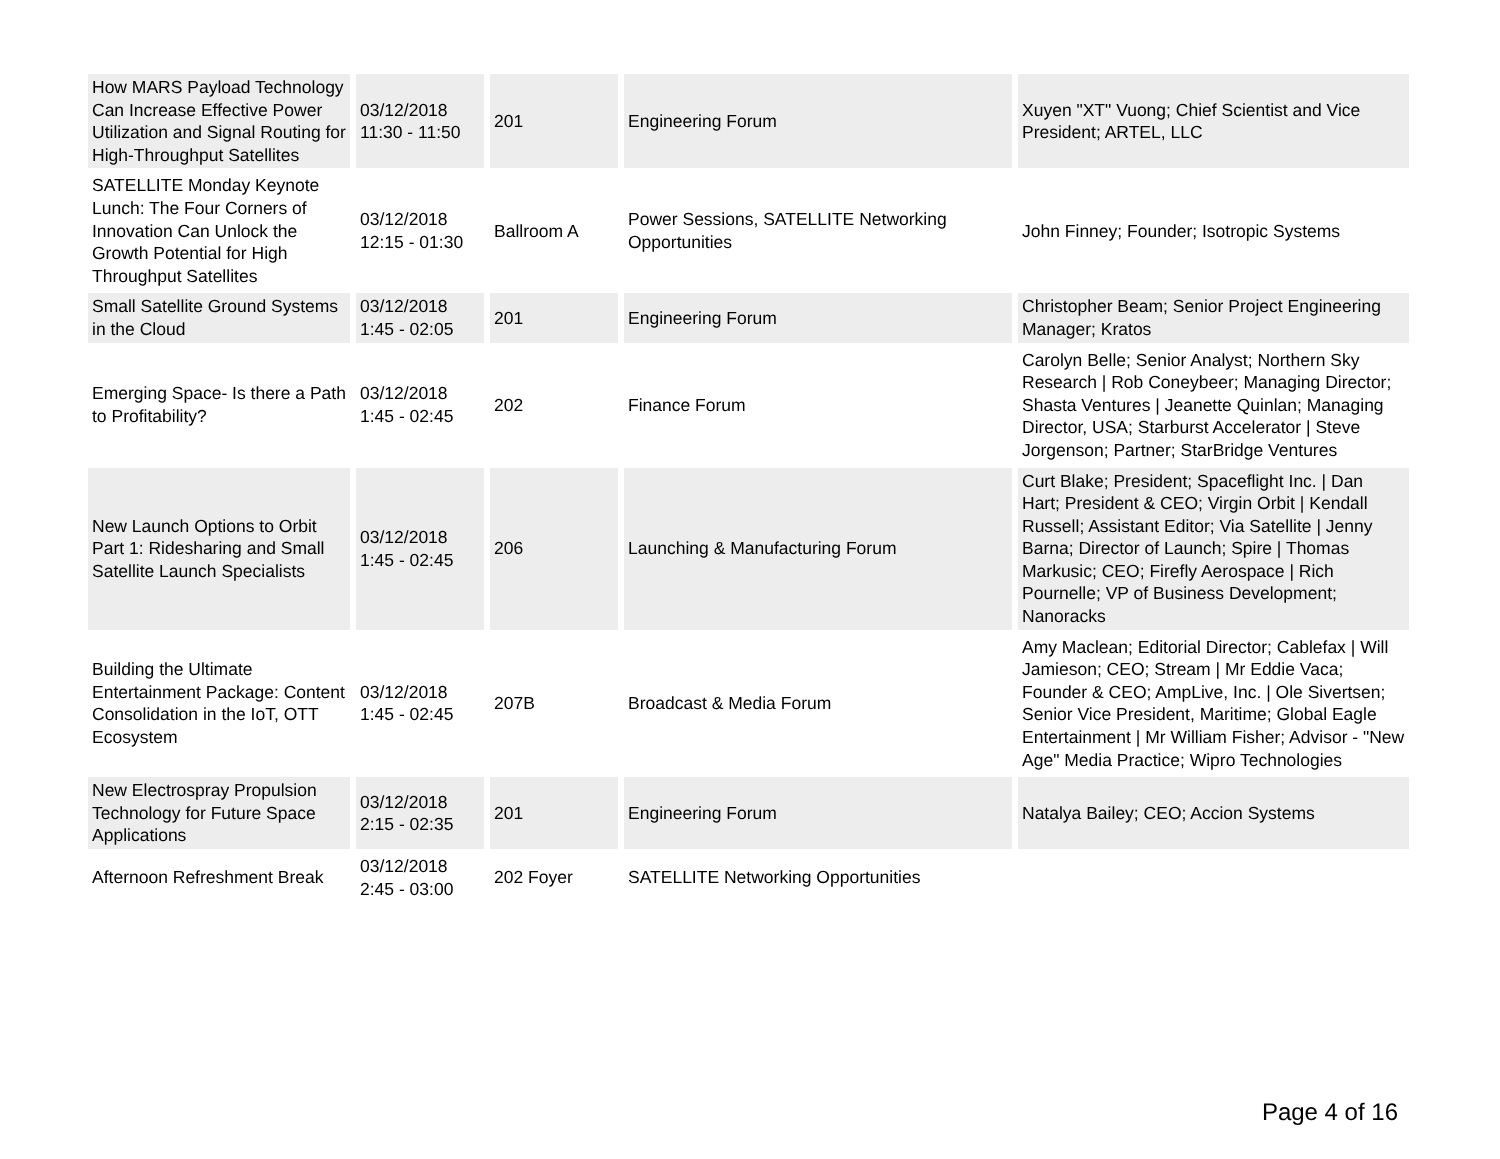| How MARS Payload Technology Can Increase Effective Power Utilization and Signal Routing for High-Throughput Satellites | 03/12/2018 11:30 - 11:50 | 201 | Engineering Forum | Xuyen "XT" Vuong; Chief Scientist and Vice President; ARTEL, LLC |
| SATELLITE Monday Keynote Lunch: The Four Corners of Innovation Can Unlock the Growth Potential for High Throughput Satellites | 03/12/2018 12:15 - 01:30 | Ballroom A | Power Sessions, SATELLITE Networking Opportunities | John Finney; Founder; Isotropic Systems |
| Small Satellite Ground Systems in the Cloud | 03/12/2018 1:45 - 02:05 | 201 | Engineering Forum | Christopher Beam; Senior Project Engineering Manager; Kratos |
| Emerging Space- Is there a Path to Profitability? | 03/12/2018 1:45 - 02:45 | 202 | Finance Forum | Carolyn Belle; Senior Analyst; Northern Sky Research / Rob Coneybeer; Managing Director; Shasta Ventures / Jeanette Quinlan; Managing Director, USA; Starburst Accelerator / Steve Jorgenson; Partner; StarBridge Ventures |
| New Launch Options to Orbit Part 1: Ridesharing and Small Satellite Launch Specialists | 03/12/2018 1:45 - 02:45 | 206 | Launching & Manufacturing Forum | Curt Blake; President; Spaceflight Inc. / Dan Hart; President & CEO; Virgin Orbit / Kendall Russell; Assistant Editor; Via Satellite / Jenny Barna; Director of Launch; Spire / Thomas Markusic; CEO; Firefly Aerospace / Rich Pournelle; VP of Business Development; Nanoracks |
| Building the Ultimate Entertainment Package: Content Consolidation in the IoT, OTT Ecosystem | 03/12/2018 1:45 - 02:45 | 207B | Broadcast & Media Forum | Amy Maclean; Editorial Director; Cablefax / Will Jamieson; CEO; Stream / Mr Eddie Vaca; Founder & CEO; AmpLive, Inc. / Ole Sivertsen; Senior Vice President, Maritime; Global Eagle Entertainment / Mr William Fisher; Advisor - "New Age" Media Practice; Wipro Technologies |
| New Electrospray Propulsion Technology for Future Space Applications | 03/12/2018 2:15 - 02:35 | 201 | Engineering Forum | Natalya Bailey; CEO; Accion Systems |
| Afternoon Refreshment Break | 03/12/2018 2:45 - 03:00 | 202 Foyer | SATELLITE Networking Opportunities | |
Page 4 of 16